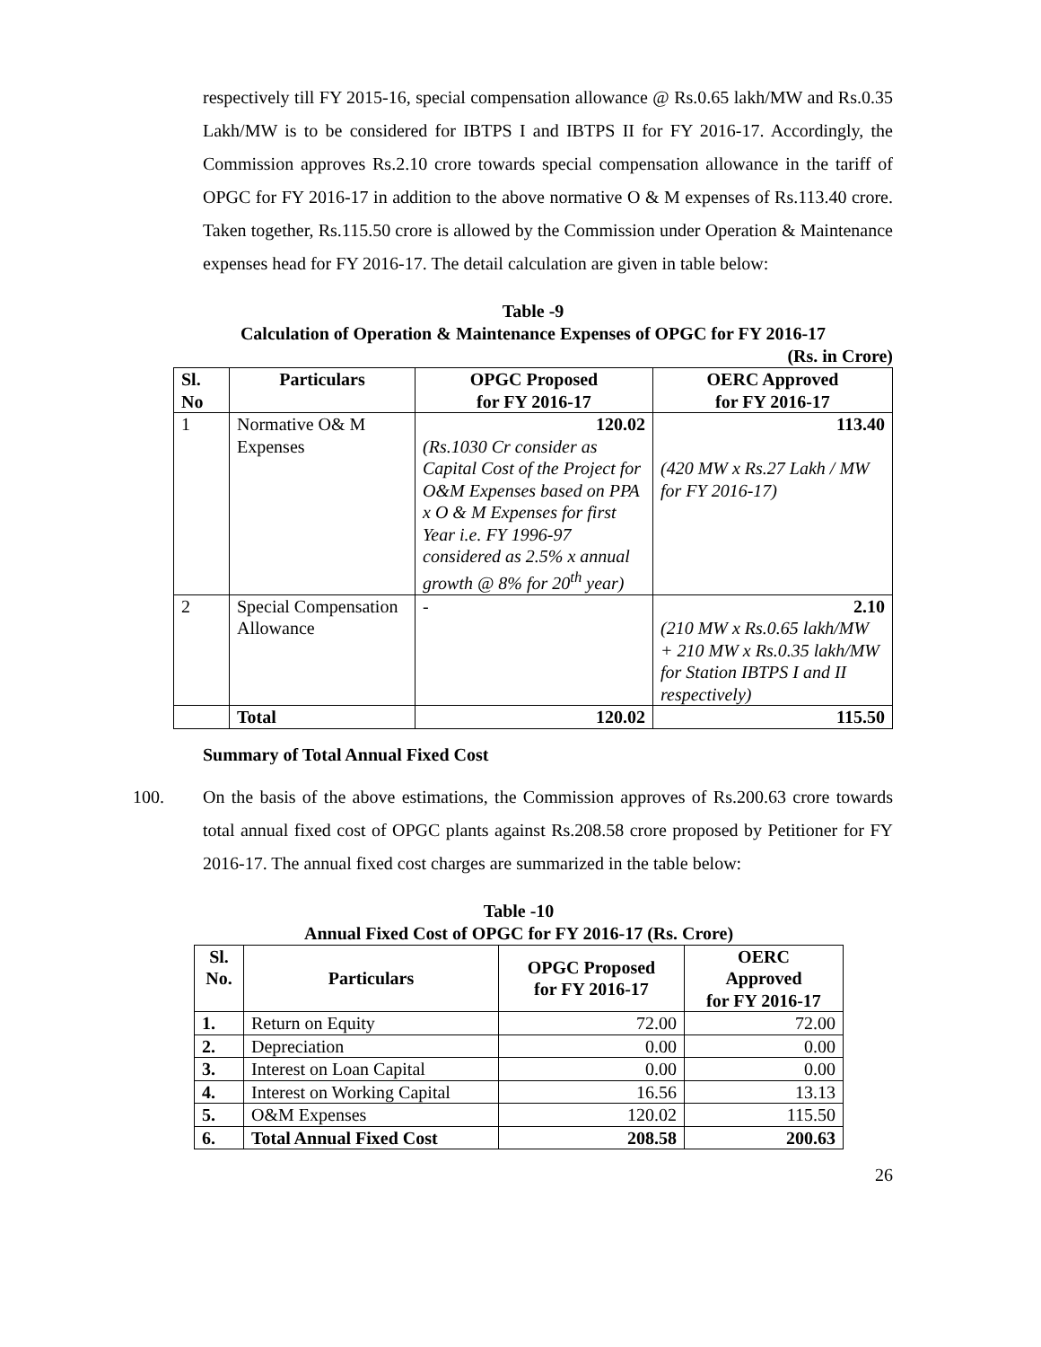respectively till FY 2015-16, special compensation allowance @ Rs.0.65 lakh/MW and Rs.0.35 Lakh/MW is to be considered for IBTPS I and IBTPS II for FY 2016-17. Accordingly, the Commission approves Rs.2.10 crore towards special compensation allowance in the tariff of OPGC for FY 2016-17 in addition to the above normative O & M expenses of Rs.113.40 crore. Taken together, Rs.115.50 crore is allowed by the Commission under Operation & Maintenance expenses head for FY 2016-17. The detail calculation are given in table below:
Table -9
Calculation of Operation & Maintenance Expenses of OPGC for FY 2016-17
(Rs. in Crore)
| Sl. No | Particulars | OPGC Proposed for FY 2016-17 | OERC Approved for FY 2016-17 |
| --- | --- | --- | --- |
| 1 | Normative O& M Expenses | 120.02 (Rs.1030 Cr consider as Capital Cost of the Project for O&M Expenses based on PPA x O & M Expenses for first Year i.e. FY 1996-97 considered as 2.5% x annual growth @ 8% for 20<sup>th</sup> year) | 113.40 (420 MW x Rs.27 Lakh / MW for FY 2016-17) |
| 2 | Special Compensation Allowance | - | 2.10 (210 MW x Rs.0.65 lakh/MW + 210 MW x Rs.0.35 lakh/MW for Station IBTPS I and II respectively) |
| | Total | 120.02 | 115.50 |
Summary of Total Annual Fixed Cost
100. On the basis of the above estimations, the Commission approves of Rs.200.63 crore towards total annual fixed cost of OPGC plants against Rs.208.58 crore proposed by Petitioner for FY 2016-17. The annual fixed cost charges are summarized in the table below:
Table -10
Annual Fixed Cost of OPGC for FY 2016-17 (Rs. Crore)
| Sl. No. | Particulars | OPGC Proposed for FY 2016-17 | OERC Approved for FY 2016-17 |
| --- | --- | --- | --- |
| 1. | Return on Equity | 72.00 | 72.00 |
| 2. | Depreciation | 0.00 | 0.00 |
| 3. | Interest on Loan Capital | 0.00 | 0.00 |
| 4. | Interest on Working Capital | 16.56 | 13.13 |
| 5. | O&M Expenses | 120.02 | 115.50 |
| 6. | Total Annual Fixed Cost | 208.58 | 200.63 |
26